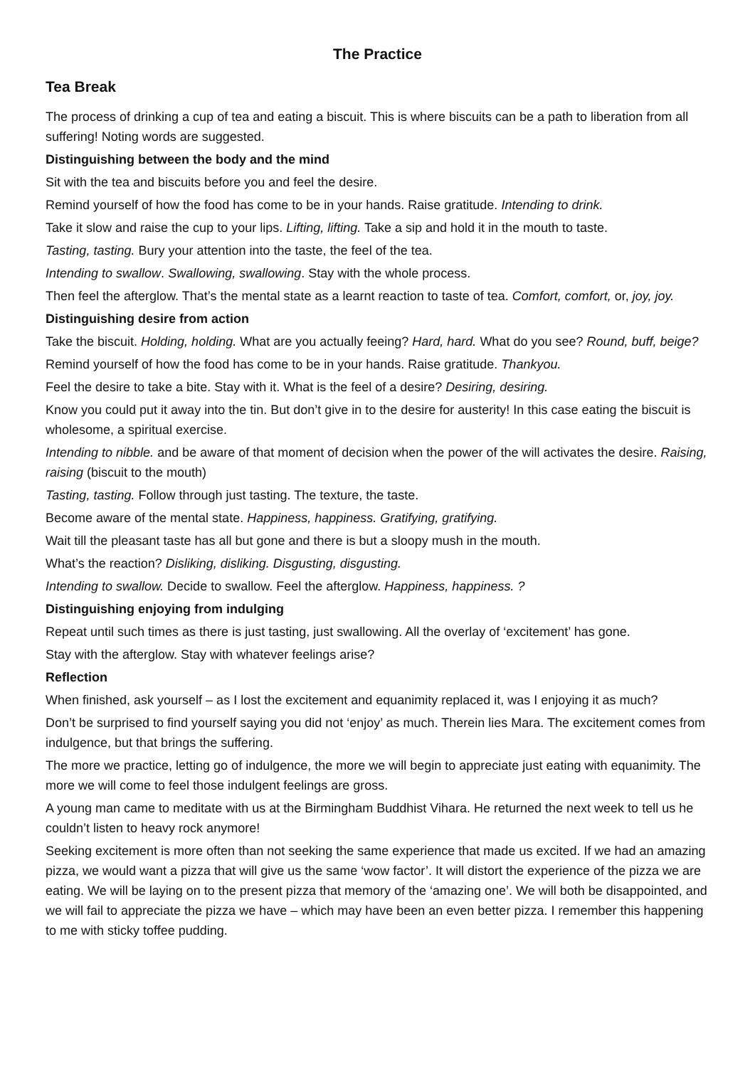The Practice
Tea Break
The process of drinking a cup of tea and eating a biscuit. This is where biscuits can be a path to liberation from all suffering! Noting words are suggested.
Distinguishing between the body and the mind
Sit with the tea and biscuits before you and feel the desire.
Remind yourself of how the food has come to be in your hands. Raise gratitude. Intending to drink.
Take it slow and raise the cup to your lips. Lifting, lifting. Take a sip and hold it in the mouth to taste.
Tasting, tasting. Bury your attention into the taste, the feel of the tea.
Intending to swallow. Swallowing, swallowing. Stay with the whole process.
Then feel the afterglow. That’s the mental state as a learnt reaction to taste of tea. Comfort, comfort, or, joy, joy.
Distinguishing desire from action
Take the biscuit. Holding, holding. What are you actually feeing? Hard, hard. What do you see? Round, buff, beige?
Remind yourself of how the food has come to be in your hands. Raise gratitude. Thankyou.
Feel the desire to take a bite. Stay with it. What is the feel of a desire? Desiring, desiring.
Know you could put it away into the tin. But don’t give in to the desire for austerity! In this case eating the biscuit is wholesome, a spiritual exercise.
Intending to nibble. and be aware of that moment of decision when the power of the will activates the desire. Raising, raising (biscuit to the mouth)
Tasting, tasting. Follow through just tasting. The texture, the taste.
Become aware of the mental state. Happiness, happiness. Gratifying, gratifying.
Wait till the pleasant taste has all but gone and there is but a sloopy mush in the mouth.
What’s the reaction? Disliking, disliking. Disgusting, disgusting.
Intending to swallow. Decide to swallow. Feel the afterglow. Happiness, happiness. ?
Distinguishing enjoying from indulging
Repeat until such times as there is just tasting, just swallowing. All the overlay of ‘excitement’ has gone.
Stay with the afterglow. Stay with whatever feelings arise?
Reflection
When finished, ask yourself – as I lost the excitement and equanimity replaced it, was I enjoying it as much?
Don’t be surprised to find yourself saying you did not ‘enjoy’ as much. Therein lies Mara. The excitement comes from indulgence, but that brings the suffering.
The more we practice, letting go of indulgence, the more we will begin to appreciate just eating with equanimity. The more we will come to feel those indulgent feelings are gross.
A young man came to meditate with us at the Birmingham Buddhist Vihara. He returned the next week to tell us he couldn’t listen to heavy rock anymore!
Seeking excitement is more often than not seeking the same experience that made us excited. If we had an amazing pizza, we would want a pizza that will give us the same ‘wow factor’. It will distort the experience of the pizza we are eating. We will be laying on to the present pizza that memory of the ‘amazing one’. We will both be disappointed, and we will fail to appreciate the pizza we have – which may have been an even better pizza. I remember this happening to me with sticky toffee pudding.